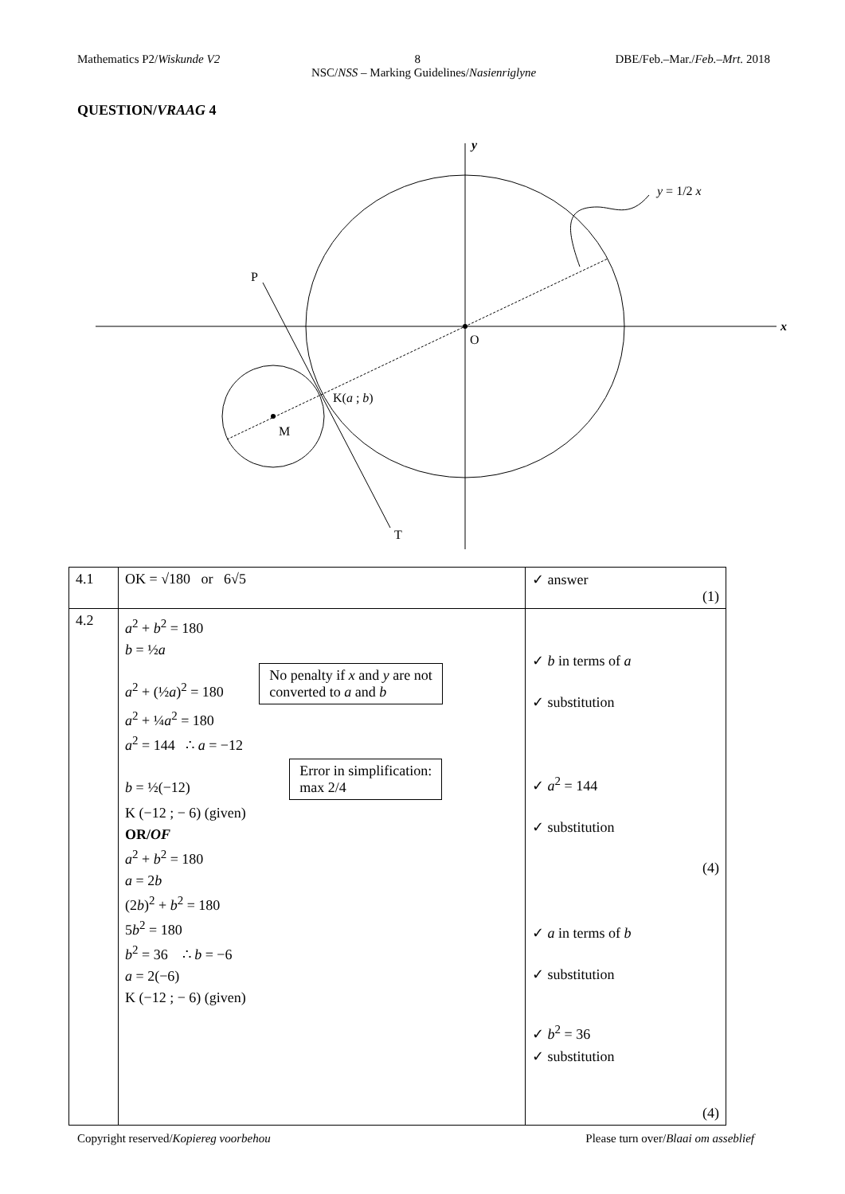Mathematics P2/Wiskunde V2 8 DBE/Feb.–Mar./Feb.–Mrt. 2018
NSC/NSS – Marking Guidelines/Nasienriglyne
QUESTION/VRAAG 4
x
y
O
P
T
M
K(a ; b)
y = 1/2 x
| 4.1 | OK = √180 or 6√5 | ✓ answer (1) |
| 4.2 | a<sup>2</sup> + b<sup>2</sup> = 180 b = ½ a a<sup>2</sup> + (½ a )<sup>2</sup> = 180 No penalty if x and y are not converted to a and b a<sup>2</sup> + ¼ a<sup>2</sup> = 180 a<sup>2</sup> = 144 ∴ a = −12 b = ½(−12) Error in simplification: max 2/4 K (−12 ; − 6) (given) OR/ OF a<sup>2</sup> + b<sup>2</sup> = 180 a = 2 b (2 b )<sup>2</sup> + b<sup>2</sup> = 180 5 b<sup>2</sup> = 180 b<sup>2</sup> = 36 ∴ b = −6 a = 2(−6) K (−12 ; − 6) (given) | ✓ b in terms of a ✓ substitution ✓ a<sup>2</sup> = 144 ✓ substitution (4) ✓ a in terms of b ✓ substitution ✓ b<sup>2</sup> = 36 ✓ substitution (4) |
Copyright reserved/Kopiereg voorbehou Please turn over/Blaai om asseblief